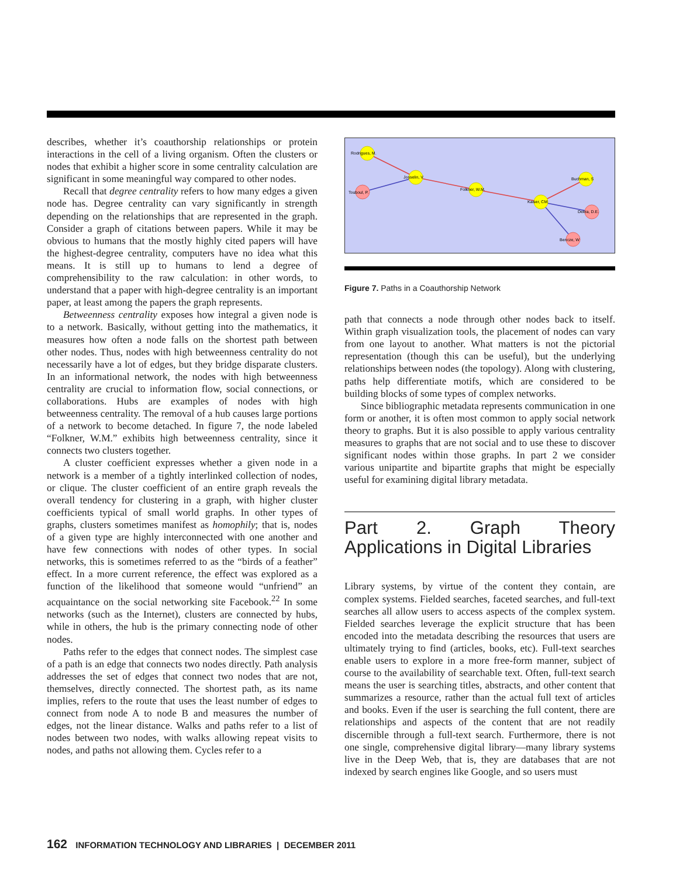describes, whether it’s coauthorship relationships or protein interactions in the cell of a living organism. Often the clusters or nodes that exhibit a higher score in some centrality calculation are significant in some meaningful way compared to other nodes.
Recall that degree centrality refers to how many edges a given node has. Degree centrality can vary significantly in strength depending on the relationships that are represented in the graph. Consider a graph of citations between papers. While it may be obvious to humans that the mostly highly cited papers will have the highest-degree centrality, computers have no idea what this means. It is still up to humans to lend a degree of comprehensibility to the raw calculation: in other words, to understand that a paper with high-degree centrality is an important paper, at least among the papers the graph represents.
Betweenness centrality exposes how integral a given node is to a network. Basically, without getting into the mathematics, it measures how often a node falls on the shortest path between other nodes. Thus, nodes with high betweenness centrality do not necessarily have a lot of edges, but they bridge disparate clusters. In an informational network, the nodes with high betweenness centrality are crucial to information flow, social connections, or collaborations. Hubs are examples of nodes with high betweenness centrality. The removal of a hub causes large portions of a network to become detached. In figure 7, the node labeled “Folkner, W.M.” exhibits high betweenness centrality, since it connects two clusters together.
A cluster coefficient expresses whether a given node in a network is a member of a tightly interlinked collection of nodes, or clique. The cluster coefficient of an entire graph reveals the overall tendency for clustering in a graph, with higher cluster coefficients typical of small world graphs. In other types of graphs, clusters sometimes manifest as homophily; that is, nodes of a given type are highly interconnected with one another and have few connections with nodes of other types. In social networks, this is sometimes referred to as the “birds of a feather” effect. In a more current reference, the effect was explored as a function of the likelihood that someone would “unfriend” an acquaintance on the social networking site Facebook.<sup>22</sup> In some networks (such as the Internet), clusters are connected by hubs, while in others, the hub is the primary connecting node of other nodes.
Paths refer to the edges that connect nodes. The simplest case of a path is an edge that connects two nodes directly. Path analysis addresses the set of edges that connect two nodes that are not, themselves, directly connected. The shortest path, as its name implies, refers to the route that uses the least number of edges to connect from node A to node B and measures the number of edges, not the linear distance. Walks and paths refer to a list of nodes between two nodes, with walks allowing repeat visits to nodes, and paths not allowing them. Cycles refer to a
Rodrigues, M.
Josselin, V
Touboul, P.
Folkner, W.M.
Kaiser, CM
Buchman, S
Dekra, D.E.
Bencze, W
Figure 7. Paths in a Coauthorship Network
path that connects a node through other nodes back to itself. Within graph visualization tools, the placement of nodes can vary from one layout to another. What matters is not the pictorial representation (though this can be useful), but the underlying relationships between nodes (the topology). Along with clustering, paths help differentiate motifs, which are considered to be building blocks of some types of complex networks.
Since bibliographic metadata represents communication in one form or another, it is often most common to apply social network theory to graphs. But it is also possible to apply various centrality measures to graphs that are not social and to use these to discover significant nodes within those graphs. In part 2 we consider various unipartite and bipartite graphs that might be especially useful for examining digital library metadata.
Part 2. Graph Theory Applications in Digital Libraries
Library systems, by virtue of the content they contain, are complex systems. Fielded searches, faceted searches, and full-text searches all allow users to access aspects of the complex system. Fielded searches leverage the explicit structure that has been encoded into the metadata describing the resources that users are ultimately trying to find (articles, books, etc). Full-text searches enable users to explore in a more free-form manner, subject of course to the availability of searchable text. Often, full-text search means the user is searching titles, abstracts, and other content that summarizes a resource, rather than the actual full text of articles and books. Even if the user is searching the full content, there are relationships and aspects of the content that are not readily discernible through a full-text search. Furthermore, there is not one single, comprehensive digital library—many library systems live in the Deep Web, that is, they are databases that are not indexed by search engines like Google, and so users must
162 INFORMATION TECHNOLOGY AND LIBRARIES | DECEMBER 2011